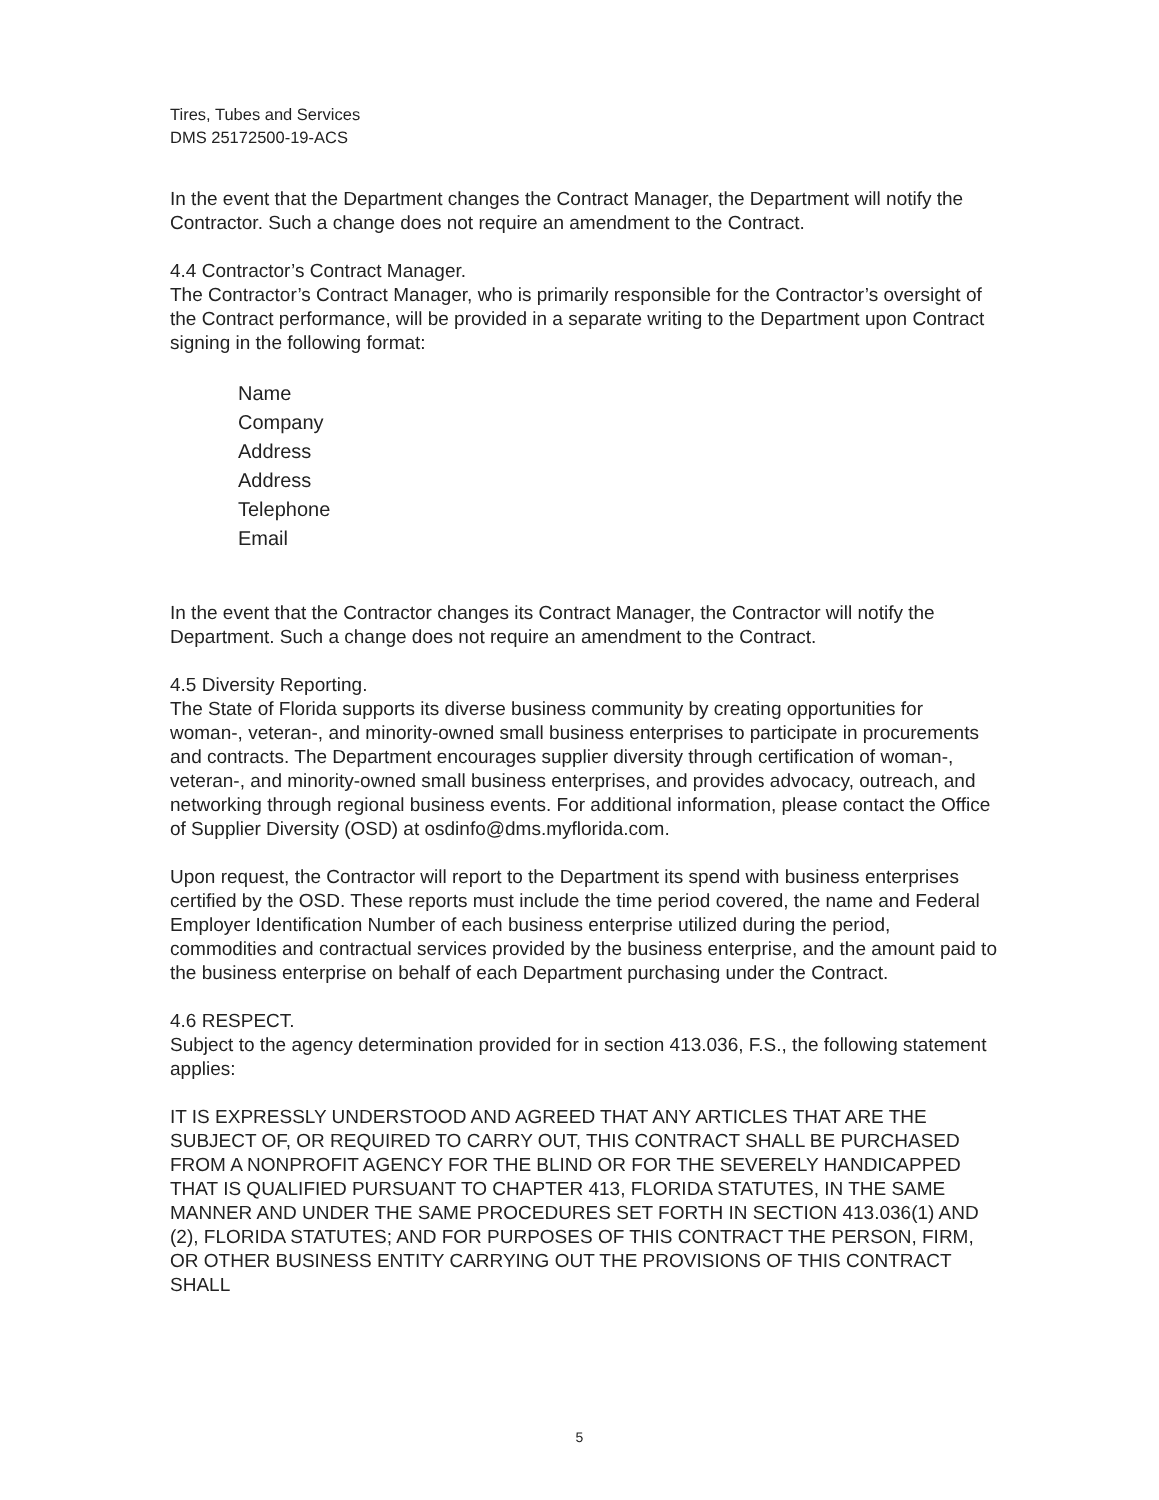Tires, Tubes and Services
DMS 25172500-19-ACS
In the event that the Department changes the Contract Manager, the Department will notify the Contractor. Such a change does not require an amendment to the Contract.
4.4 Contractor’s Contract Manager.
The Contractor’s Contract Manager, who is primarily responsible for the Contractor’s oversight of the Contract performance, will be provided in a separate writing to the Department upon Contract signing in the following format:
Name
Company
Address
Address
Telephone
Email
In the event that the Contractor changes its Contract Manager, the Contractor will notify the Department. Such a change does not require an amendment to the Contract.
4.5 Diversity Reporting.
The State of Florida supports its diverse business community by creating opportunities for woman-, veteran-, and minority-owned small business enterprises to participate in procurements and contracts. The Department encourages supplier diversity through certification of woman-, veteran-, and minority-owned small business enterprises, and provides advocacy, outreach, and networking through regional business events. For additional information, please contact the Office of Supplier Diversity (OSD) at osdinfo@dms.myflorida.com.
Upon request, the Contractor will report to the Department its spend with business enterprises certified by the OSD. These reports must include the time period covered, the name and Federal Employer Identification Number of each business enterprise utilized during the period, commodities and contractual services provided by the business enterprise, and the amount paid to the business enterprise on behalf of each Department purchasing under the Contract.
4.6 RESPECT.
Subject to the agency determination provided for in section 413.036, F.S., the following statement applies:
IT IS EXPRESSLY UNDERSTOOD AND AGREED THAT ANY ARTICLES THAT ARE THE SUBJECT OF, OR REQUIRED TO CARRY OUT, THIS CONTRACT SHALL BE PURCHASED FROM A NONPROFIT AGENCY FOR THE BLIND OR FOR THE SEVERELY HANDICAPPED THAT IS QUALIFIED PURSUANT TO CHAPTER 413, FLORIDA STATUTES, IN THE SAME MANNER AND UNDER THE SAME PROCEDURES SET FORTH IN SECTION 413.036(1) AND (2), FLORIDA STATUTES; AND FOR PURPOSES OF THIS CONTRACT THE PERSON, FIRM, OR OTHER BUSINESS ENTITY CARRYING OUT THE PROVISIONS OF THIS CONTRACT SHALL
5